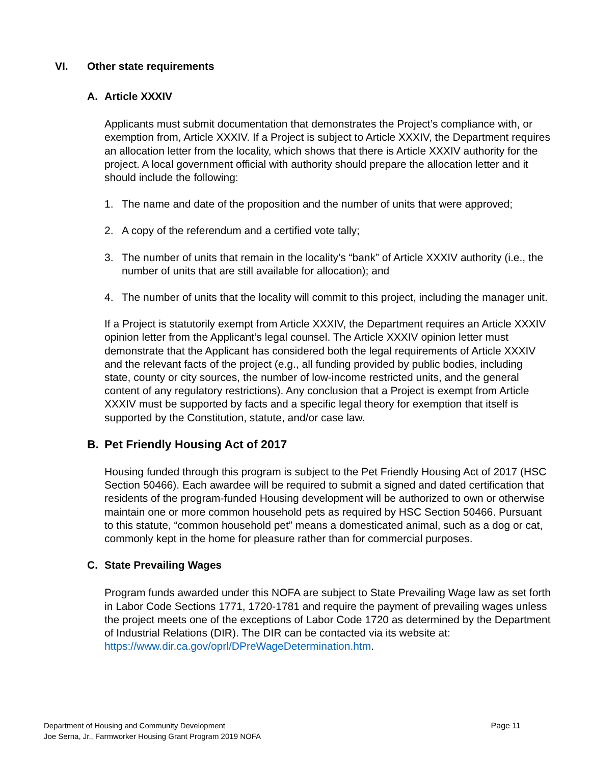VI. Other state requirements
A. Article XXXIV
Applicants must submit documentation that demonstrates the Project’s compliance with, or exemption from, Article XXXIV. If a Project is subject to Article XXXIV, the Department requires an allocation letter from the locality, which shows that there is Article XXXIV authority for the project. A local government official with authority should prepare the allocation letter and it should include the following:
1. The name and date of the proposition and the number of units that were approved;
2. A copy of the referendum and a certified vote tally;
3. The number of units that remain in the locality’s “bank” of Article XXXIV authority (i.e., the number of units that are still available for allocation); and
4. The number of units that the locality will commit to this project, including the manager unit.
If a Project is statutorily exempt from Article XXXIV, the Department requires an Article XXXIV opinion letter from the Applicant’s legal counsel. The Article XXXIV opinion letter must demonstrate that the Applicant has considered both the legal requirements of Article XXXIV and the relevant facts of the project (e.g., all funding provided by public bodies, including state, county or city sources, the number of low-income restricted units, and the general content of any regulatory restrictions). Any conclusion that a Project is exempt from Article XXXIV must be supported by facts and a specific legal theory for exemption that itself is supported by the Constitution, statute, and/or case law.
B. Pet Friendly Housing Act of 2017
Housing funded through this program is subject to the Pet Friendly Housing Act of 2017 (HSC Section 50466). Each awardee will be required to submit a signed and dated certification that residents of the program-funded Housing development will be authorized to own or otherwise maintain one or more common household pets as required by HSC Section 50466. Pursuant to this statute, “common household pet” means a domesticated animal, such as a dog or cat, commonly kept in the home for pleasure rather than for commercial purposes.
C. State Prevailing Wages
Program funds awarded under this NOFA are subject to State Prevailing Wage law as set forth in Labor Code Sections 1771, 1720-1781 and require the payment of prevailing wages unless the project meets one of the exceptions of Labor Code 1720 as determined by the Department of Industrial Relations (DIR). The DIR can be contacted via its website at: https://www.dir.ca.gov/oprl/DPreWageDetermination.htm.
Department of Housing and Community Development Page 11
Joe Serna, Jr., Farmworker Housing Grant Program 2019 NOFA